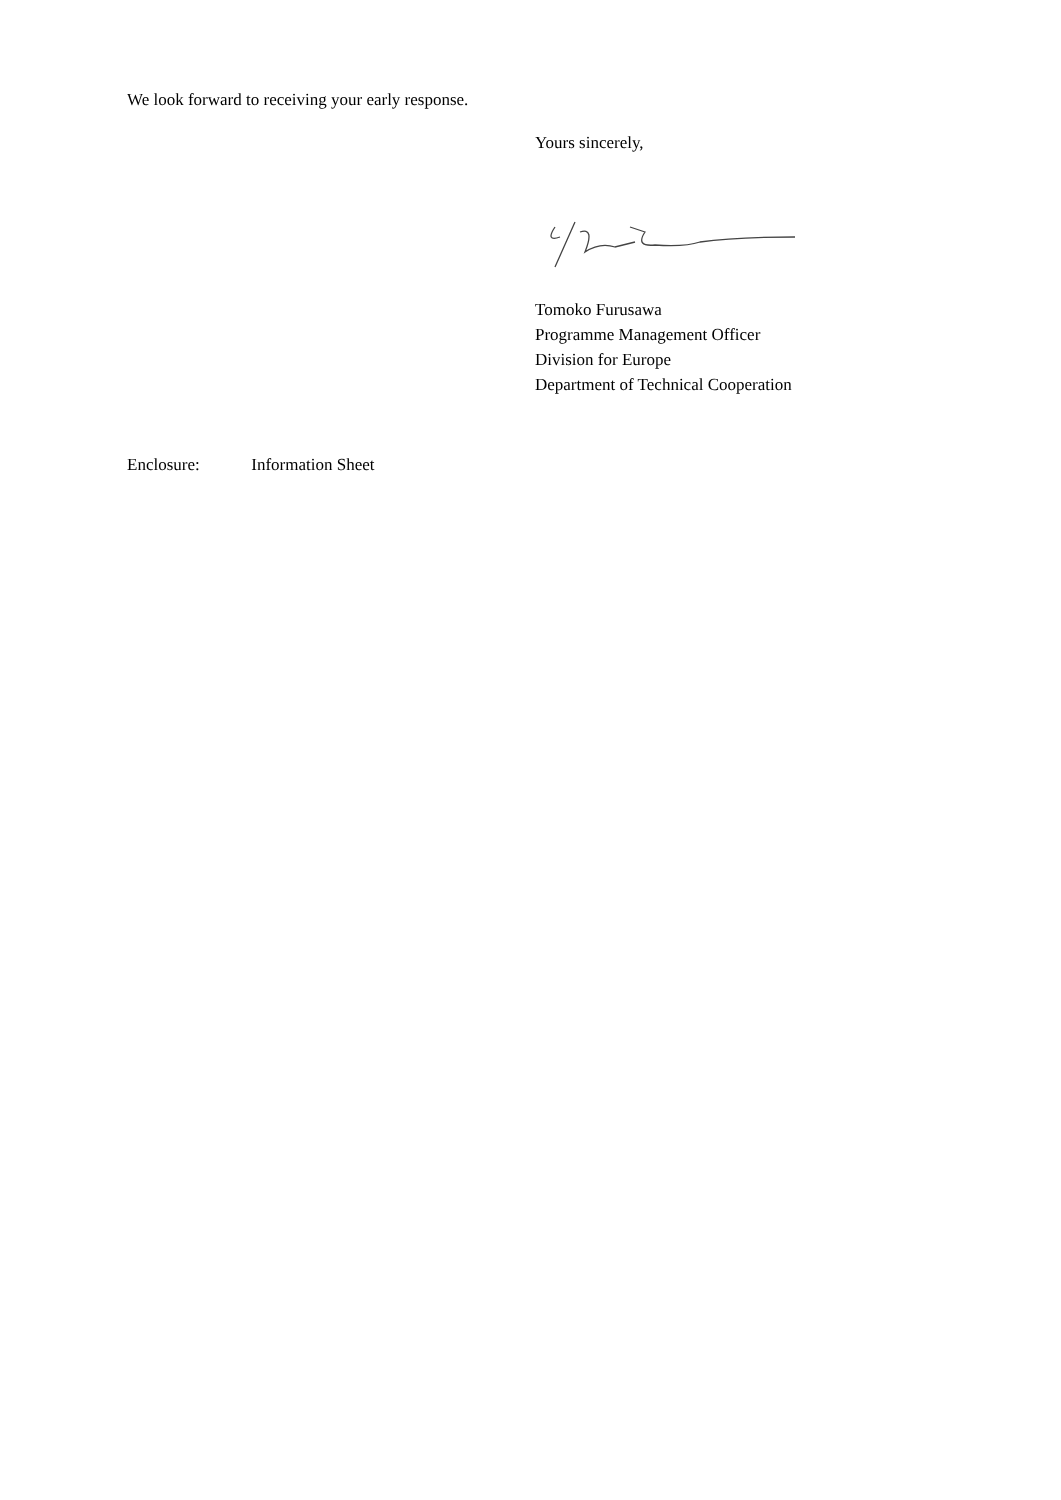We look forward to receiving your early response.
Yours sincerely,
Tomoko Furusawa
Programme Management Officer
Division for Europe
Department of Technical Cooperation
Enclosure: Information Sheet